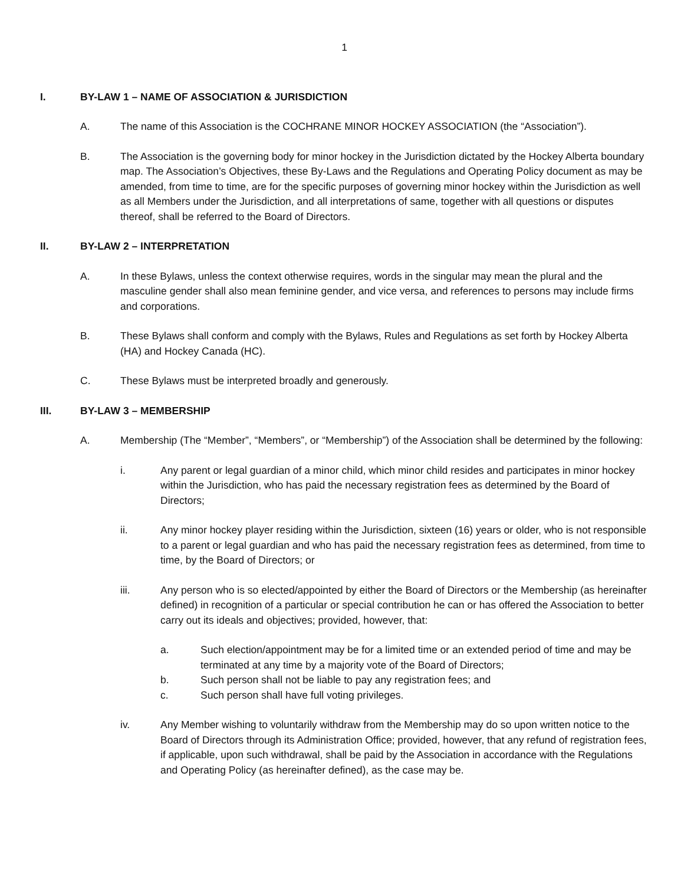1
I. BY-LAW 1 – NAME OF ASSOCIATION & JURISDICTION
A. The name of this Association is the COCHRANE MINOR HOCKEY ASSOCIATION (the “Association”).
B. The Association is the governing body for minor hockey in the Jurisdiction dictated by the Hockey Alberta boundary map. The Association’s Objectives, these By-Laws and the Regulations and Operating Policy document as may be amended, from time to time, are for the specific purposes of governing minor hockey within the Jurisdiction as well as all Members under the Jurisdiction, and all interpretations of same, together with all questions or disputes thereof, shall be referred to the Board of Directors.
II. BY-LAW 2 – INTERPRETATION
A. In these Bylaws, unless the context otherwise requires, words in the singular may mean the plural and the masculine gender shall also mean feminine gender, and vice versa, and references to persons may include firms and corporations.
B. These Bylaws shall conform and comply with the Bylaws, Rules and Regulations as set forth by Hockey Alberta (HA) and Hockey Canada (HC).
C. These Bylaws must be interpreted broadly and generously.
III. BY-LAW 3 – MEMBERSHIP
A. Membership (The “Member”, “Members”, or “Membership”) of the Association shall be determined by the following:
i. Any parent or legal guardian of a minor child, which minor child resides and participates in minor hockey within the Jurisdiction, who has paid the necessary registration fees as determined by the Board of Directors;
ii. Any minor hockey player residing within the Jurisdiction, sixteen (16) years or older, who is not responsible to a parent or legal guardian and who has paid the necessary registration fees as determined, from time to time, by the Board of Directors; or
iii. Any person who is so elected/appointed by either the Board of Directors or the Membership (as hereinafter defined) in recognition of a particular or special contribution he can or has offered the Association to better carry out its ideals and objectives; provided, however, that:
a. Such election/appointment may be for a limited time or an extended period of time and may be terminated at any time by a majority vote of the Board of Directors;
b. Such person shall not be liable to pay any registration fees; and
c. Such person shall have full voting privileges.
iv. Any Member wishing to voluntarily withdraw from the Membership may do so upon written notice to the Board of Directors through its Administration Office; provided, however, that any refund of registration fees, if applicable, upon such withdrawal, shall be paid by the Association in accordance with the Regulations and Operating Policy (as hereinafter defined), as the case may be.